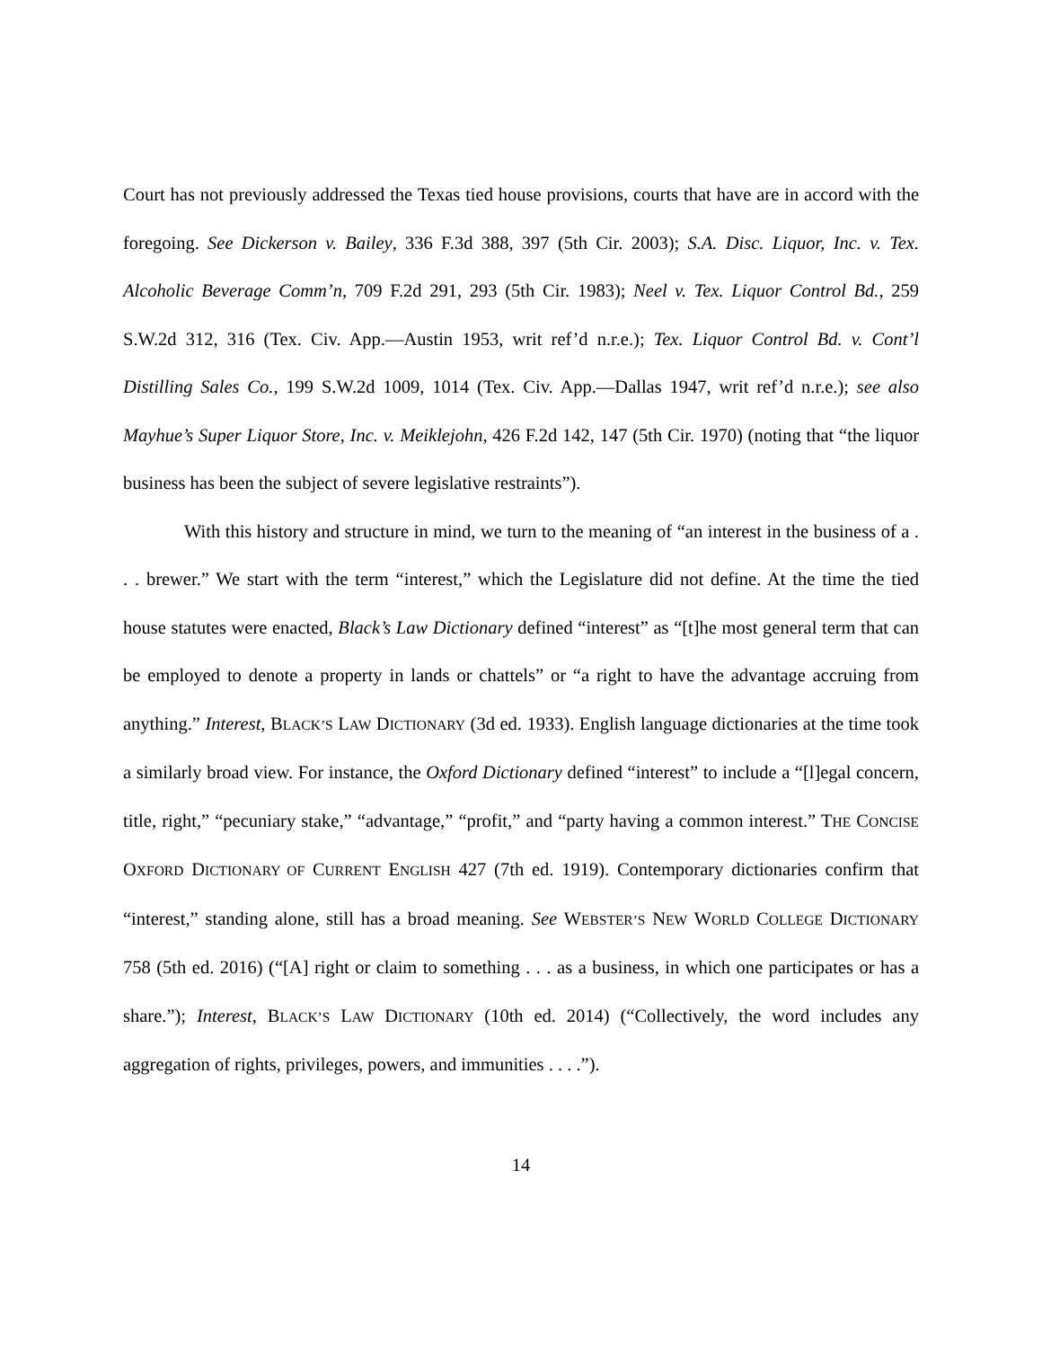Court has not previously addressed the Texas tied house provisions, courts that have are in accord with the foregoing. See Dickerson v. Bailey, 336 F.3d 388, 397 (5th Cir. 2003); S.A. Disc. Liquor, Inc. v. Tex. Alcoholic Beverage Comm’n, 709 F.2d 291, 293 (5th Cir. 1983); Neel v. Tex. Liquor Control Bd., 259 S.W.2d 312, 316 (Tex. Civ. App.—Austin 1953, writ ref’d n.r.e.); Tex. Liquor Control Bd. v. Cont’l Distilling Sales Co., 199 S.W.2d 1009, 1014 (Tex. Civ. App.—Dallas 1947, writ ref’d n.r.e.); see also Mayhue’s Super Liquor Store, Inc. v. Meiklejohn, 426 F.2d 142, 147 (5th Cir. 1970) (noting that “the liquor business has been the subject of severe legislative restraints”).
With this history and structure in mind, we turn to the meaning of “an interest in the business of a . . . brewer.” We start with the term “interest,” which the Legislature did not define. At the time the tied house statutes were enacted, Black’s Law Dictionary defined “interest” as “[t]he most general term that can be employed to denote a property in lands or chattels” or “a right to have the advantage accruing from anything.” Interest, BLACK’S LAW DICTIONARY (3d ed. 1933). English language dictionaries at the time took a similarly broad view. For instance, the Oxford Dictionary defined “interest” to include a “[l]egal concern, title, right,” “pecuniary stake,” “advantage,” “profit,” and “party having a common interest.” THE CONCISE OXFORD DICTIONARY OF CURRENT ENGLISH 427 (7th ed. 1919). Contemporary dictionaries confirm that “interest,” standing alone, still has a broad meaning. See WEBSTER’S NEW WORLD COLLEGE DICTIONARY 758 (5th ed. 2016) (“[A] right or claim to something . . . as a business, in which one participates or has a share.”); Interest, BLACK’S LAW DICTIONARY (10th ed. 2014) (“Collectively, the word includes any aggregation of rights, privileges, powers, and immunities . . . .”).
14